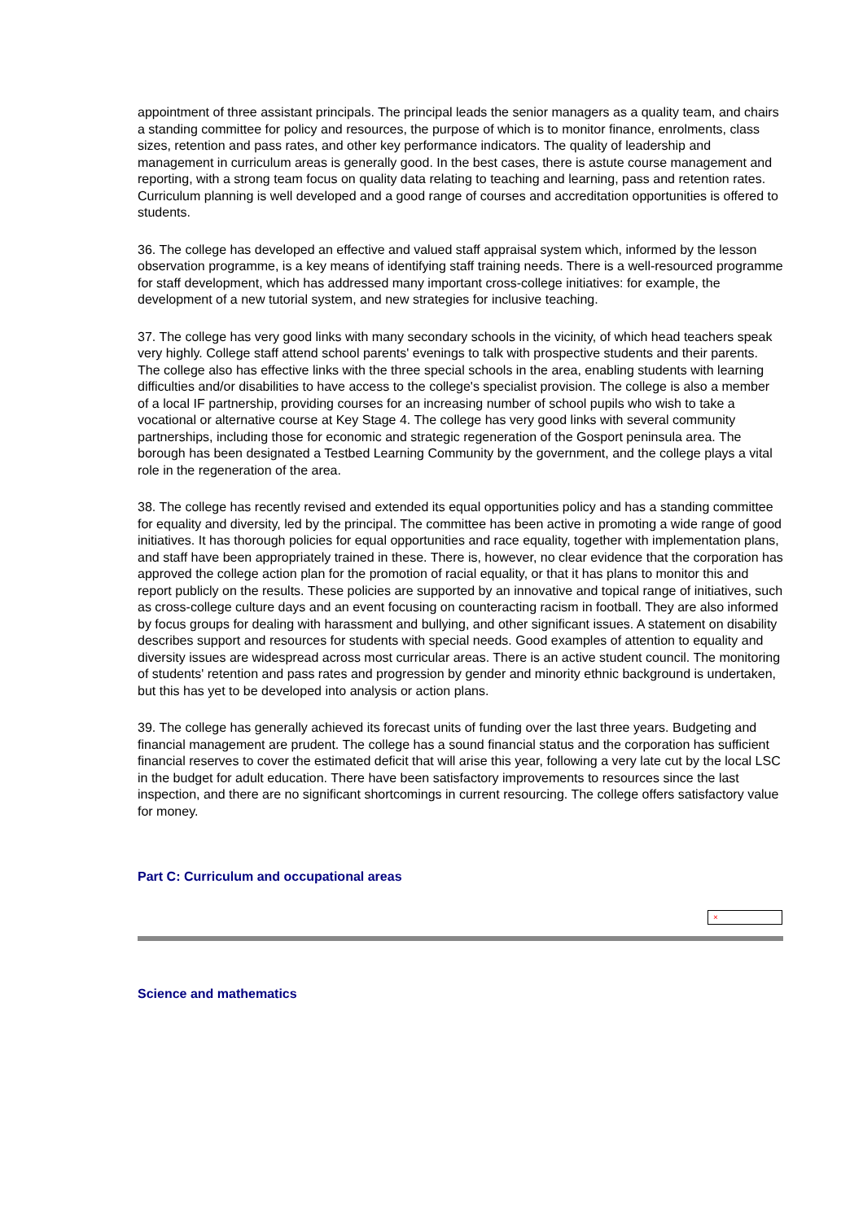appointment of three assistant principals. The principal leads the senior managers as a quality team, and chairs a standing committee for policy and resources, the purpose of which is to monitor finance, enrolments, class sizes, retention and pass rates, and other key performance indicators. The quality of leadership and management in curriculum areas is generally good. In the best cases, there is astute course management and reporting, with a strong team focus on quality data relating to teaching and learning, pass and retention rates. Curriculum planning is well developed and a good range of courses and accreditation opportunities is offered to students.
36. The college has developed an effective and valued staff appraisal system which, informed by the lesson observation programme, is a key means of identifying staff training needs. There is a well-resourced programme for staff development, which has addressed many important cross-college initiatives: for example, the development of a new tutorial system, and new strategies for inclusive teaching.
37. The college has very good links with many secondary schools in the vicinity, of which head teachers speak very highly. College staff attend school parents' evenings to talk with prospective students and their parents. The college also has effective links with the three special schools in the area, enabling students with learning difficulties and/or disabilities to have access to the college's specialist provision. The college is also a member of a local IF partnership, providing courses for an increasing number of school pupils who wish to take a vocational or alternative course at Key Stage 4. The college has very good links with several community partnerships, including those for economic and strategic regeneration of the Gosport peninsula area. The borough has been designated a Testbed Learning Community by the government, and the college plays a vital role in the regeneration of the area.
38. The college has recently revised and extended its equal opportunities policy and has a standing committee for equality and diversity, led by the principal. The committee has been active in promoting a wide range of good initiatives. It has thorough policies for equal opportunities and race equality, together with implementation plans, and staff have been appropriately trained in these. There is, however, no clear evidence that the corporation has approved the college action plan for the promotion of racial equality, or that it has plans to monitor this and report publicly on the results. These policies are supported by an innovative and topical range of initiatives, such as cross-college culture days and an event focusing on counteracting racism in football. They are also informed by focus groups for dealing with harassment and bullying, and other significant issues. A statement on disability describes support and resources for students with special needs. Good examples of attention to equality and diversity issues are widespread across most curricular areas. There is an active student council. The monitoring of students' retention and pass rates and progression by gender and minority ethnic background is undertaken, but this has yet to be developed into analysis or action plans.
39. The college has generally achieved its forecast units of funding over the last three years. Budgeting and financial management are prudent. The college has a sound financial status and the corporation has sufficient financial reserves to cover the estimated deficit that will arise this year, following a very late cut by the local LSC in the budget for adult education. There have been satisfactory improvements to resources since the last inspection, and there are no significant shortcomings in current resourcing. The college offers satisfactory value for money.
Part C: Curriculum and occupational areas
×
Science and mathematics